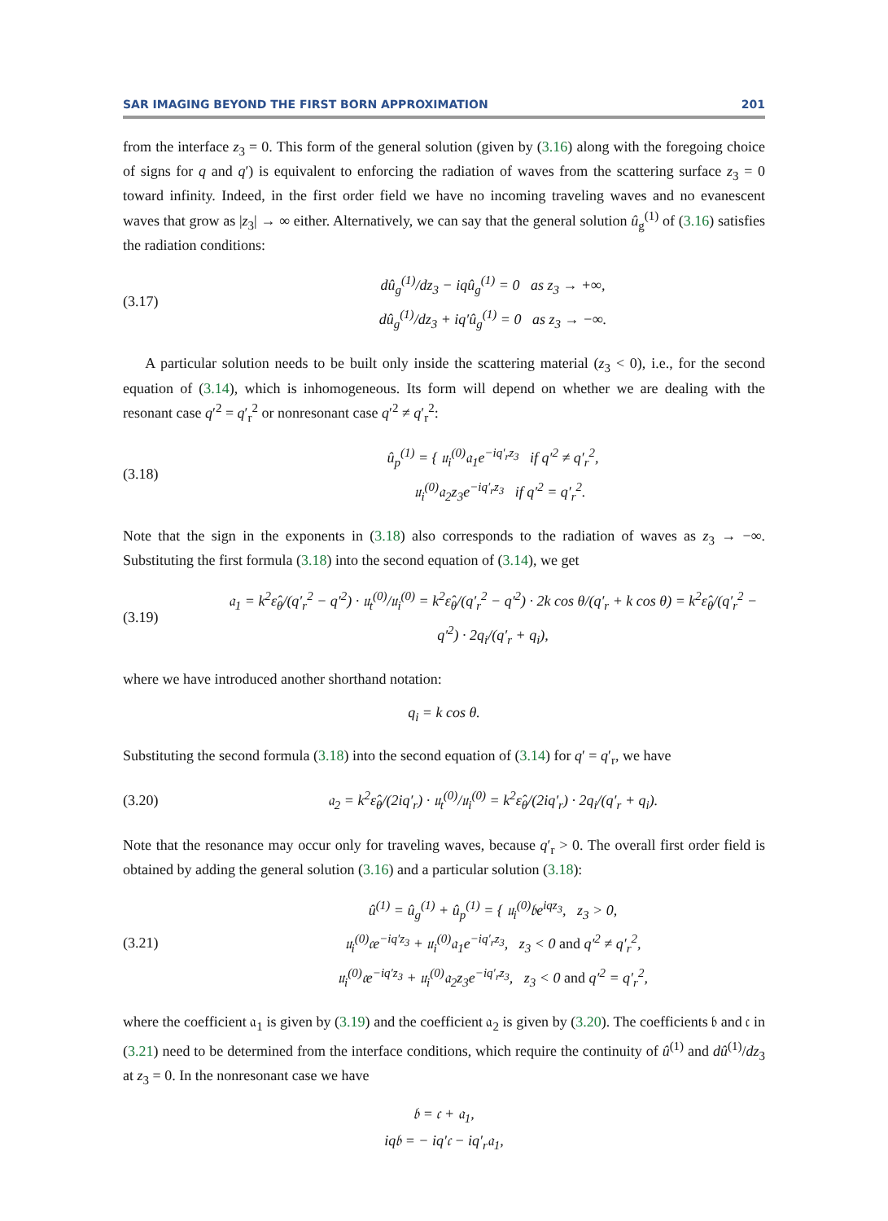SAR IMAGING BEYOND THE FIRST BORN APPROXIMATION 201
from the interface z<sub>3</sub> = 0. This form of the general solution (given by (3.16) along with the foregoing choice of signs for q and q′) is equivalent to enforcing the radiation of waves from the scattering surface z<sub>3</sub> = 0 toward infinity. Indeed, in the first order field we have no incoming traveling waves and no evanescent waves that grow as |z<sub>3</sub>| → ∞ either. Alternatively, we can say that the general solution û<sub>g</sub><sup>(1)</sup> of (3.16) satisfies the radiation conditions:
(3.17)
dû<sub>g</sub><sup>(1)</sup>/dz<sub>3</sub> − iqû<sub>g</sub><sup>(1)</sup> = 0 as z<sub>3</sub> → +∞,
dû<sub>g</sub><sup>(1)</sup>/dz<sub>3</sub> + iq′û<sub>g</sub><sup>(1)</sup> = 0 as z<sub>3</sub> → −∞.
A particular solution needs to be built only inside the scattering material (z<sub>3</sub> < 0), i.e., for the second equation of (3.14), which is inhomogeneous. Its form will depend on whether we are dealing with the resonant case q′<sup>2</sup> = q′<sub>r</sub><sup>2</sup> or nonresonant case q′<sup>2</sup> ≠ q′<sub>r</sub><sup>2</sup>:
(3.18)
û<sub>p</sub><sup>(1)</sup> = { 𝔲<sub>i</sub><sup>(0)</sup>𝔞<sub>1</sub>e<sup>−iq′<sub>r</sub>z<sub>3</sub></sup> if q′<sup>2</sup> ≠ q′<sub>r</sub><sup>2</sup>,
𝔲<sub>i</sub><sup>(0)</sup>𝔞<sub>2</sub>z<sub>3</sub>e<sup>−iq′<sub>r</sub>z<sub>3</sub></sup> if q′<sup>2</sup> = q′<sub>r</sub><sup>2</sup>.
Note that the sign in the exponents in (3.18) also corresponds to the radiation of waves as z<sub>3</sub> → −∞. Substituting the first formula (3.18) into the second equation of (3.14), we get
(3.19)
𝔞<sub>1</sub> = k<sup>2</sup>ε̂<sub>θ</sub>/(q′<sub>r</sub><sup>2</sup> − q′<sup>2</sup>) · 𝔲<sub>t</sub><sup>(0)</sup>/𝔲<sub>i</sub><sup>(0)</sup> = k<sup>2</sup>ε̂<sub>θ</sub>/(q′<sub>r</sub><sup>2</sup> − q′<sup>2</sup>) · 2k cos θ/(q′<sub>r</sub> + k cos θ) = k<sup>2</sup>ε̂<sub>θ</sub>/(q′<sub>r</sub><sup>2</sup> − q′<sup>2</sup>) · 2q<sub>i</sub>/(q′<sub>r</sub> + q<sub>i</sub>),
where we have introduced another shorthand notation:
q<sub>i</sub> = k cos θ.
Substituting the second formula (3.18) into the second equation of (3.14) for q′ = q′<sub>r</sub>, we have
(3.20)
𝔞<sub>2</sub> = k<sup>2</sup>ε̂<sub>θ</sub>/(2iq′<sub>r</sub>) · 𝔲<sub>t</sub><sup>(0)</sup>/𝔲<sub>i</sub><sup>(0)</sup> = k<sup>2</sup>ε̂<sub>θ</sub>/(2iq′<sub>r</sub>) · 2q<sub>i</sub>/(q′<sub>r</sub> + q<sub>i</sub>).
Note that the resonance may occur only for traveling waves, because q′<sub>r</sub> > 0. The overall first order field is obtained by adding the general solution (3.16) and a particular solution (3.18):
(3.21)
û<sup>(1)</sup> = û<sub>g</sub><sup>(1)</sup> + û<sub>p</sub><sup>(1)</sup> = { 𝔲<sub>i</sub><sup>(0)</sup>𝔟e<sup>iqz<sub>3</sub></sup>, z<sub>3</sub> > 0,
𝔲<sub>i</sub><sup>(0)</sup>𝔠e<sup>−iq′z<sub>3</sub></sup> + 𝔲<sub>i</sub><sup>(0)</sup>𝔞<sub>1</sub>e<sup>−iq′<sub>r</sub>z<sub>3</sub></sup>, z<sub>3</sub> < 0 and q′<sup>2</sup> ≠ q′<sub>r</sub><sup>2</sup>,
𝔲<sub>i</sub><sup>(0)</sup>𝔠e<sup>−iq′z<sub>3</sub></sup> + 𝔲<sub>i</sub><sup>(0)</sup>𝔞<sub>2</sub>z<sub>3</sub>e<sup>−iq′<sub>r</sub>z<sub>3</sub></sup>, z<sub>3</sub> < 0 and q′<sup>2</sup> = q′<sub>r</sub><sup>2</sup>,
where the coefficient 𝔞<sub>1</sub> is given by (3.19) and the coefficient 𝔞<sub>2</sub> is given by (3.20). The coefficients 𝔟 and 𝔠 in (3.21) need to be determined from the interface conditions, which require the continuity of û<sup>(1)</sup> and dû<sup>(1)</sup>/dz<sub>3</sub> at z<sub>3</sub> = 0. In the nonresonant case we have
𝔟 = 𝔠 + 𝔞<sub>1</sub>,
iq𝔟 = − iq′𝔠 − iq′<sub>r</sub>𝔞<sub>1</sub>,